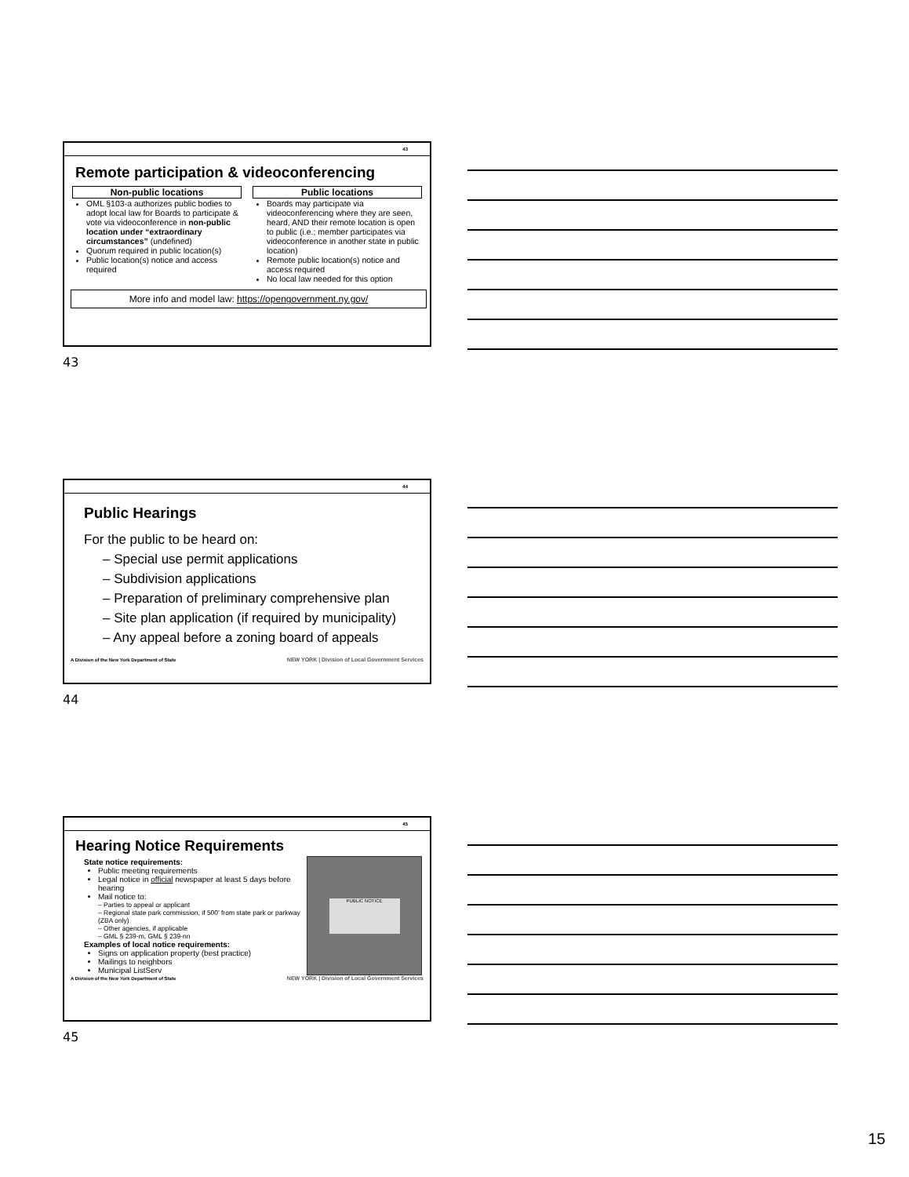43
Remote participation & videoconferencing
Non-public locations
OML §103-a authorizes public bodies to adopt local law for Boards to participate & vote via videoconference in non-public location under “extraordinary circumstances” (undefined)
Quorum required in public location(s)
Public location(s) notice and access required
Public locations
Boards may participate via videoconferencing where they are seen, heard, AND their remote location is open to public (i.e.; member participates via videoconference in another state in public location)
Remote public location(s) notice and access required
No local law needed for this option
More info and model law: https://opengovernment.ny.gov/
43
44
Public Hearings
For the public to be heard on:
– Special use permit applications
– Subdivision applications
– Preparation of preliminary comprehensive plan
– Site plan application (if required by municipality)
– Any appeal before a zoning board of appeals
A Division of the New York Department of State NEW YORK | Division of Local Government Services
44
45
Hearing Notice Requirements
State notice requirements:
Public meeting requirements
Legal notice in official newspaper at least 5 days before hearing
Mail notice to:
– Parties to appeal or applicant
– Regional state park commission, if 500’ from state park or parkway (ZBA only)
– Other agencies, if applicable
– GML § 239-m, GML § 239-nn
Examples of local notice requirements:
Signs on application property (best practice)
Mailings to neighbors
Municipal ListServ
PUBLIC NOTICE
A Division of the New York Department of State NEW YORK | Division of Local Government Services
45
15